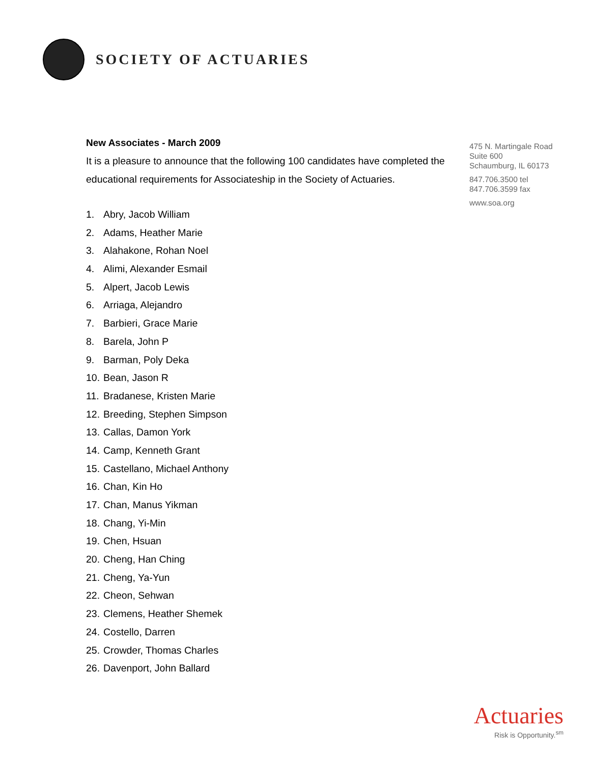SOCIETY OF ACTUARIES
New Associates - March 2009
It is a pleasure to announce that the following 100 candidates have completed the educational requirements for Associateship in the Society of Actuaries.
1. Abry, Jacob William
2. Adams, Heather Marie
3. Alahakone, Rohan Noel
4. Alimi, Alexander Esmail
5. Alpert, Jacob Lewis
6. Arriaga, Alejandro
7. Barbieri, Grace Marie
8. Barela, John P
9. Barman, Poly Deka
10. Bean, Jason R
11. Bradanese, Kristen Marie
12. Breeding, Stephen Simpson
13. Callas, Damon York
14. Camp, Kenneth Grant
15. Castellano, Michael Anthony
16. Chan, Kin Ho
17. Chan, Manus Yikman
18. Chang, Yi-Min
19. Chen, Hsuan
20. Cheng, Han Ching
21. Cheng, Ya-Yun
22. Cheon, Sehwan
23. Clemens, Heather Shemek
24. Costello, Darren
25. Crowder, Thomas Charles
26. Davenport, John Ballard
475 N. Martingale Road
Suite 600
Schaumburg, IL 60173
847.706.3500 tel
847.706.3599 fax
www.soa.org
Actuaries
Risk is Opportunity.<sup>sm</sup>